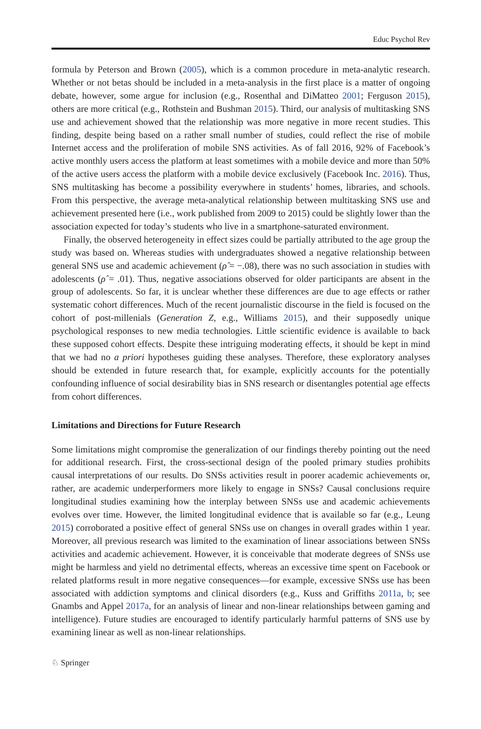Educ Psychol Rev
formula by Peterson and Brown (2005), which is a common procedure in meta-analytic research. Whether or not betas should be included in a meta-analysis in the first place is a matter of ongoing debate, however, some argue for inclusion (e.g., Rosenthal and DiMatteo 2001; Ferguson 2015), others are more critical (e.g., Rothstein and Bushman 2015). Third, our analysis of multitasking SNS use and achievement showed that the relationship was more negative in more recent studies. This finding, despite being based on a rather small number of studies, could reflect the rise of mobile Internet access and the proliferation of mobile SNS activities. As of fall 2016, 92% of Facebook’s active monthly users access the platform at least sometimes with a mobile device and more than 50% of the active users access the platform with a mobile device exclusively (Facebook Inc. 2016). Thus, SNS multitasking has become a possibility everywhere in students’ homes, libraries, and schools. From this perspective, the average meta-analytical relationship between multitasking SNS use and achievement presented here (i.e., work published from 2009 to 2015) could be slightly lower than the association expected for today’s students who live in a smartphone-saturated environment.
Finally, the observed heterogeneity in effect sizes could be partially attributed to the age group the study was based on. Whereas studies with undergraduates showed a negative relationship between general SNS use and academic achievement (ρ̂ = −.08), there was no such association in studies with adolescents (ρ̂ = .01). Thus, negative associations observed for older participants are absent in the group of adolescents. So far, it is unclear whether these differences are due to age effects or rather systematic cohort differences. Much of the recent journalistic discourse in the field is focused on the cohort of post-millenials (Generation Z, e.g., Williams 2015), and their supposedly unique psychological responses to new media technologies. Little scientific evidence is available to back these supposed cohort effects. Despite these intriguing moderating effects, it should be kept in mind that we had no a priori hypotheses guiding these analyses. Therefore, these exploratory analyses should be extended in future research that, for example, explicitly accounts for the potentially confounding influence of social desirability bias in SNS research or disentangles potential age effects from cohort differences.
Limitations and Directions for Future Research
Some limitations might compromise the generalization of our findings thereby pointing out the need for additional research. First, the cross-sectional design of the pooled primary studies prohibits causal interpretations of our results. Do SNSs activities result in poorer academic achievements or, rather, are academic underperformers more likely to engage in SNSs? Causal conclusions require longitudinal studies examining how the interplay between SNSs use and academic achievements evolves over time. However, the limited longitudinal evidence that is available so far (e.g., Leung 2015) corroborated a positive effect of general SNSs use on changes in overall grades within 1 year. Moreover, all previous research was limited to the examination of linear associations between SNSs activities and academic achievement. However, it is conceivable that moderate degrees of SNSs use might be harmless and yield no detrimental effects, whereas an excessive time spent on Facebook or related platforms result in more negative consequences—for example, excessive SNSs use has been associated with addiction symptoms and clinical disorders (e.g., Kuss and Griffiths 2011a, b; see Gnambs and Appel 2017a, for an analysis of linear and non-linear relationships between gaming and intelligence). Future studies are encouraged to identify particularly harmful patterns of SNS use by examining linear as well as non-linear relationships.
♘ Springer